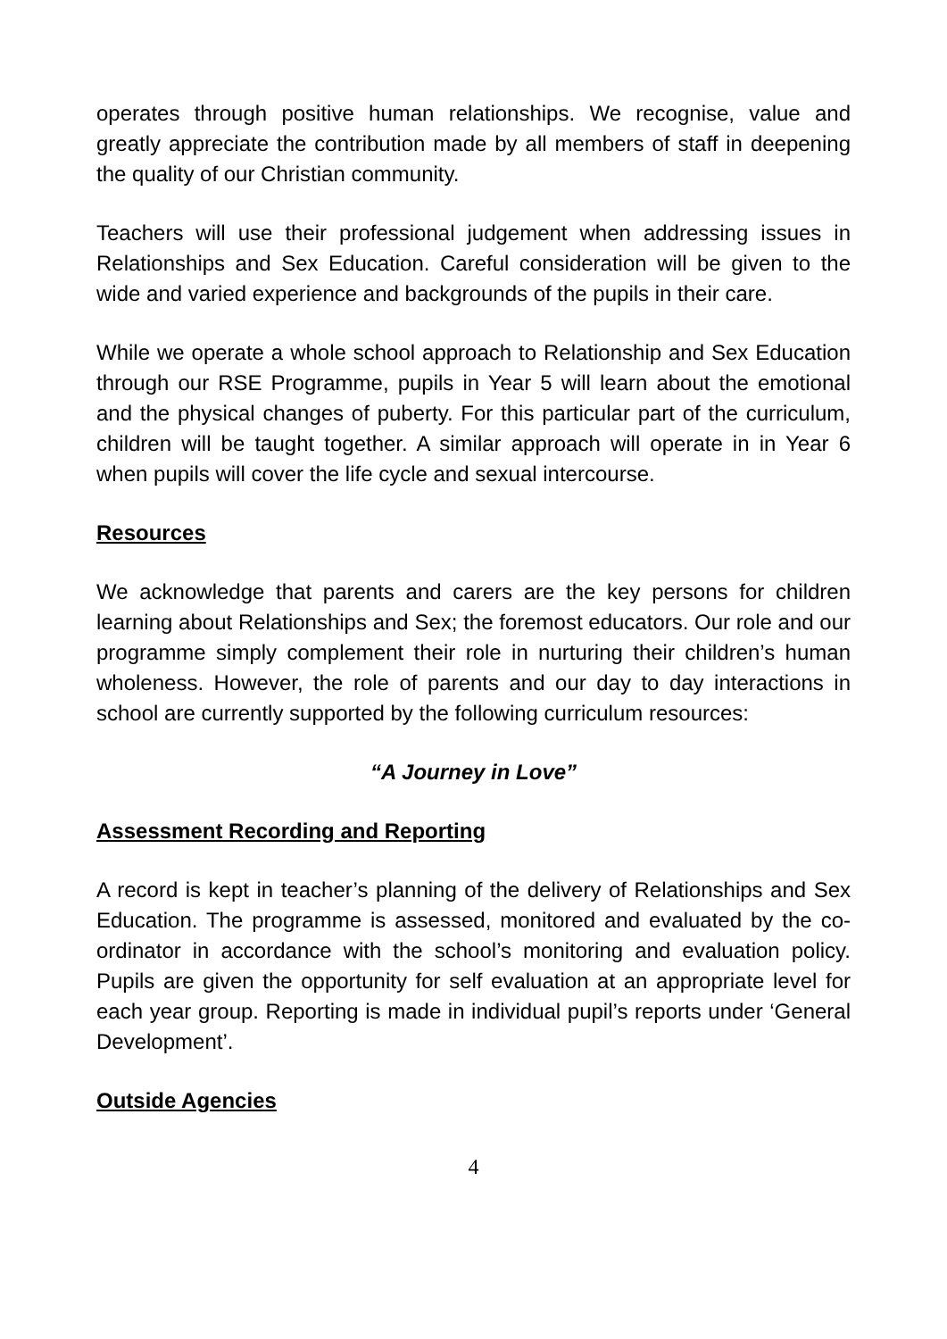operates through positive human relationships. We recognise, value and greatly appreciate the contribution made by all members of staff in deepening the quality of our Christian community.
Teachers will use their professional judgement when addressing issues in Relationships and Sex Education. Careful consideration will be given to the wide and varied experience and backgrounds of the pupils in their care.
While we operate a whole school approach to Relationship and Sex Education through our RSE Programme, pupils in Year 5 will learn about the emotional and the physical changes of puberty. For this particular part of the curriculum, children will be taught together. A similar approach will operate in in Year 6 when pupils will cover the life cycle and sexual intercourse.
Resources
We acknowledge that parents and carers are the key persons for children learning about Relationships and Sex; the foremost educators. Our role and our programme simply complement their role in nurturing their children’s human wholeness. However, the role of parents and our day to day interactions in school are currently supported by the following curriculum resources:
“A Journey in Love”
Assessment Recording and Reporting
A record is kept in teacher’s planning of the delivery of Relationships and Sex Education. The programme is assessed, monitored and evaluated by the co-ordinator in accordance with the school’s monitoring and evaluation policy. Pupils are given the opportunity for self evaluation at an appropriate level for each year group. Reporting is made in individual pupil’s reports under ‘General Development’.
Outside Agencies
4